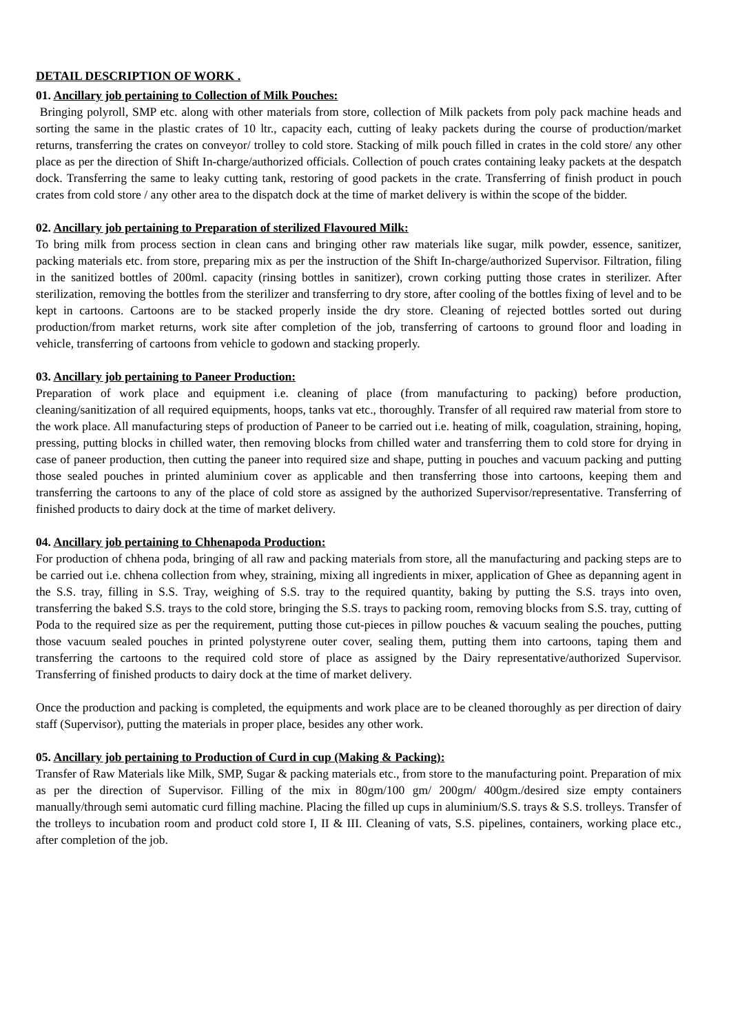DETAIL DESCRIPTION OF WORK .
01. Ancillary job pertaining to Collection of Milk Pouches:
Bringing polyroll, SMP etc. along with other materials from store, collection of Milk packets from poly pack machine heads and sorting the same in the plastic crates of 10 ltr., capacity each, cutting of leaky packets during the course of production/market returns, transferring the crates on conveyor/ trolley to cold store. Stacking of milk pouch filled in crates in the cold store/ any other place as per the direction of Shift In-charge/authorized officials. Collection of pouch crates containing leaky packets at the despatch dock. Transferring the same to leaky cutting tank, restoring of good packets in the crate. Transferring of finish product in pouch crates from cold store / any other area to the dispatch dock at the time of market delivery is within the scope of the bidder.
02. Ancillary job pertaining to Preparation of sterilized Flavoured Milk:
To bring milk from process section in clean cans and bringing other raw materials like sugar, milk powder, essence, sanitizer, packing materials etc. from store, preparing mix as per the instruction of the Shift In-charge/authorized Supervisor. Filtration, filing in the sanitized bottles of 200ml. capacity (rinsing bottles in sanitizer), crown corking putting those crates in sterilizer. After sterilization, removing the bottles from the sterilizer and transferring to dry store, after cooling of the bottles fixing of level and to be kept in cartoons. Cartoons are to be stacked properly inside the dry store. Cleaning of rejected bottles sorted out during production/from market returns, work site after completion of the job, transferring of cartoons to ground floor and loading in vehicle, transferring of cartoons from vehicle to godown and stacking properly.
03. Ancillary job pertaining to Paneer Production:
Preparation of work place and equipment i.e. cleaning of place (from manufacturing to packing) before production, cleaning/sanitization of all required equipments, hoops, tanks vat etc., thoroughly. Transfer of all required raw material from store to the work place. All manufacturing steps of production of Paneer to be carried out i.e. heating of milk, coagulation, straining, hoping, pressing, putting blocks in chilled water, then removing blocks from chilled water and transferring them to cold store for drying in case of paneer production, then cutting the paneer into required size and shape, putting in pouches and vacuum packing and putting those sealed pouches in printed aluminium cover as applicable and then transferring those into cartoons, keeping them and transferring the cartoons to any of the place of cold store as assigned by the authorized Supervisor/representative. Transferring of finished products to dairy dock at the time of market delivery.
04. Ancillary job pertaining to Chhenapoda Production:
For production of chhena poda, bringing of all raw and packing materials from store, all the manufacturing and packing steps are to be carried out i.e. chhena collection from whey, straining, mixing all ingredients in mixer, application of Ghee as depanning agent in the S.S. tray, filling in S.S. Tray, weighing of S.S. tray to the required quantity, baking by putting the S.S. trays into oven, transferring the baked S.S. trays to the cold store, bringing the S.S. trays to packing room, removing blocks from S.S. tray, cutting of Poda to the required size as per the requirement, putting those cut-pieces in pillow pouches & vacuum sealing the pouches, putting those vacuum sealed pouches in printed polystyrene outer cover, sealing them, putting them into cartoons, taping them and transferring the cartoons to the required cold store of place as assigned by the Dairy representative/authorized Supervisor. Transferring of finished products to dairy dock at the time of market delivery.
Once the production and packing is completed, the equipments and work place are to be cleaned thoroughly as per direction of dairy staff (Supervisor), putting the materials in proper place, besides any other work.
05. Ancillary job pertaining to Production of Curd in cup (Making & Packing):
Transfer of Raw Materials like Milk, SMP, Sugar & packing materials etc., from store to the manufacturing point. Preparation of mix as per the direction of Supervisor. Filling of the mix in 80gm/100 gm/ 200gm/ 400gm./desired size empty containers manually/through semi automatic curd filling machine. Placing the filled up cups in aluminium/S.S. trays & S.S. trolleys. Transfer of the trolleys to incubation room and product cold store I, II & III. Cleaning of vats, S.S. pipelines, containers, working place etc., after completion of the job.